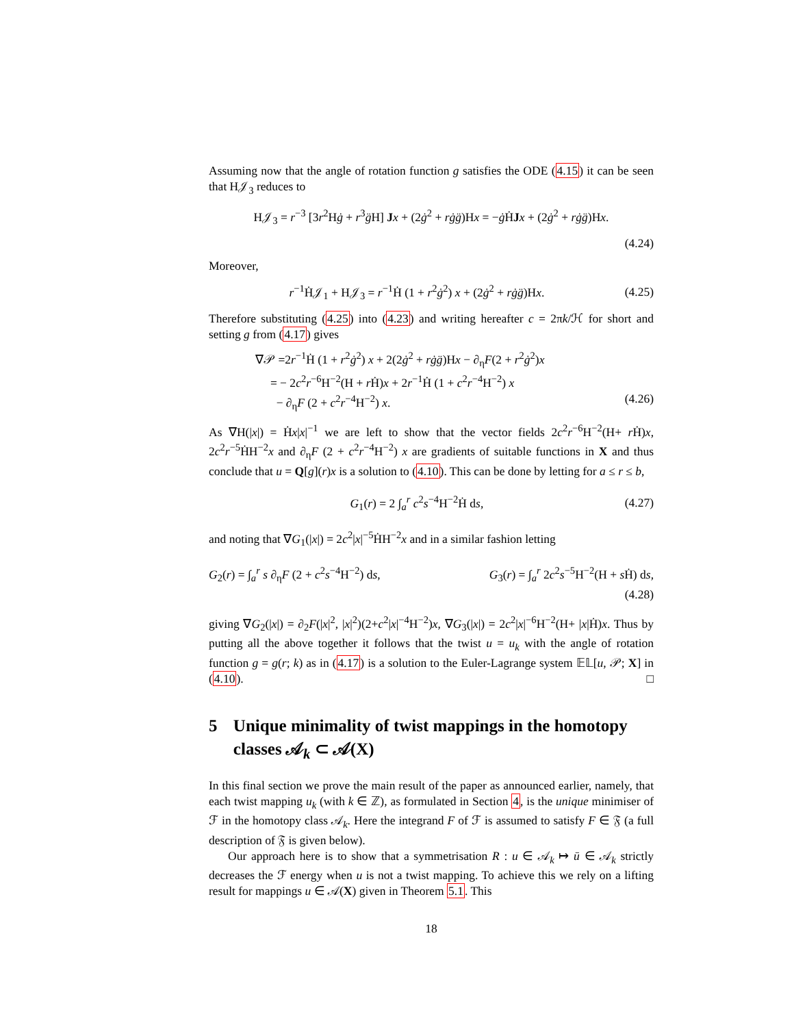Assuming now that the angle of rotation function g satisfies the ODE (4.15) it can be seen that H𝒥<sub>3</sub> reduces to
H𝒥<sub>3</sub> = r<sup>−3</sup> [3r<sup>2</sup>Hġ + r<sup>3</sup>g̈H] Jx + (2ġ<sup>2</sup> + rġg̈)Hx = −ġ ḢJx + (2ġ<sup>2</sup> + rġg̈)Hx.
(4.24)
Moreover,
r<sup>−1</sup>Ḣ𝒥<sub>1</sub> + H𝒥<sub>3</sub> = r<sup>−1</sup>Ḣ (1 + r<sup>2</sup>ġ<sup>2</sup>) x + (2ġ<sup>2</sup> + rġg̈)Hx. (4.25)
Therefore substituting (4.25) into (4.23) and writing hereafter c = 2πk/ℋ for short and setting g from (4.17) gives
∇𝒫 =2r<sup>−1</sup>Ḣ (1 + r<sup>2</sup>ġ<sup>2</sup>) x + 2(2ġ<sup>2</sup> + rġg̈)Hx − ∂<sub>η</sub>F(2 + r<sup>2</sup>ġ<sup>2</sup>)x
= − 2c<sup>2</sup>r<sup>−6</sup>H<sup>−2</sup>(H + r Ḣ)x + 2r<sup>−1</sup>Ḣ (1 + c<sup>2</sup>r<sup>−4</sup>H<sup>−2</sup>) x
− ∂<sub>η</sub>F (2 + c<sup>2</sup>r<sup>−4</sup>H<sup>−2</sup>) x. (4.26)
As ∇H(|x|) = Ḣx|x|<sup>−1</sup> we are left to show that the vector fields 2c<sup>2</sup>r<sup>−6</sup>H<sup>−2</sup>(H+ r Ḣ)x, 2c<sup>2</sup>r<sup>−5</sup>ḢH<sup>−2</sup>x and ∂<sub>η</sub>F (2 + c<sup>2</sup>r<sup>−4</sup>H<sup>−2</sup>) x are gradients of suitable functions in X and thus conclude that u = Q[g](r)x is a solution to (4.10). This can be done by letting for a ≤ r ≤ b,
G<sub>1</sub>(r) = 2 ∫<sub>a</sub><sup>r</sup> c<sup>2</sup>s<sup>−4</sup>H<sup>−2</sup>Ḣ ds, (4.27)
and noting that ∇G<sub>1</sub>(|x|) = 2c<sup>2</sup>|x|<sup>−5</sup>ḢH<sup>−2</sup>x and in a similar fashion letting
G<sub>2</sub>(r) = ∫<sub>a</sub><sup>r</sup> s ∂<sub>η</sub>F (2 + c<sup>2</sup>s<sup>−4</sup>H<sup>−2</sup>) ds, G<sub>3</sub>(r) = ∫<sub>a</sub><sup>r</sup> 2c<sup>2</sup>s<sup>−5</sup>H<sup>−2</sup>(H + s Ḣ) ds,
(4.28)
giving ∇G<sub>2</sub>(|x|) = ∂<sub>2</sub>F(|x|<sup>2</sup>, |x|<sup>2</sup>)(2+c<sup>2</sup>|x|<sup>−4</sup>H<sup>−2</sup>)x, ∇G<sub>3</sub>(|x|) = 2c<sup>2</sup>|x|<sup>−6</sup>H<sup>−2</sup>(H+ |x|Ḣ)x. Thus by putting all the above together it follows that the twist u = u<sub>k</sub> with the angle of rotation function g = g(r; k) as in (4.17) is a solution to the Euler-Lagrange system 𝔼𝕃[u, 𝒫; X] in (4.10). □
5 Unique minimality of twist mappings in the homotopy classes 𝒜<sub>k</sub> ⊂ 𝒜(X)
In this final section we prove the main result of the paper as announced earlier, namely, that each twist mapping u<sub>k</sub> (with k ∈ ℤ), as formulated in Section 4, is the unique minimiser of ℱ in the homotopy class 𝒜<sub>k</sub>. Here the integrand F of ℱ is assumed to satisfy F ∈ 𝔉 (a full description of 𝔉 is given below).
Our approach here is to show that a symmetrisation R : u ∈ 𝒜<sub>k</sub> ↦ ū ∈ 𝒜<sub>k</sub> strictly decreases the ℱ energy when u is not a twist mapping. To achieve this we rely on a lifting result for mappings u ∈ 𝒜(X) given in Theorem 5.1. This
18